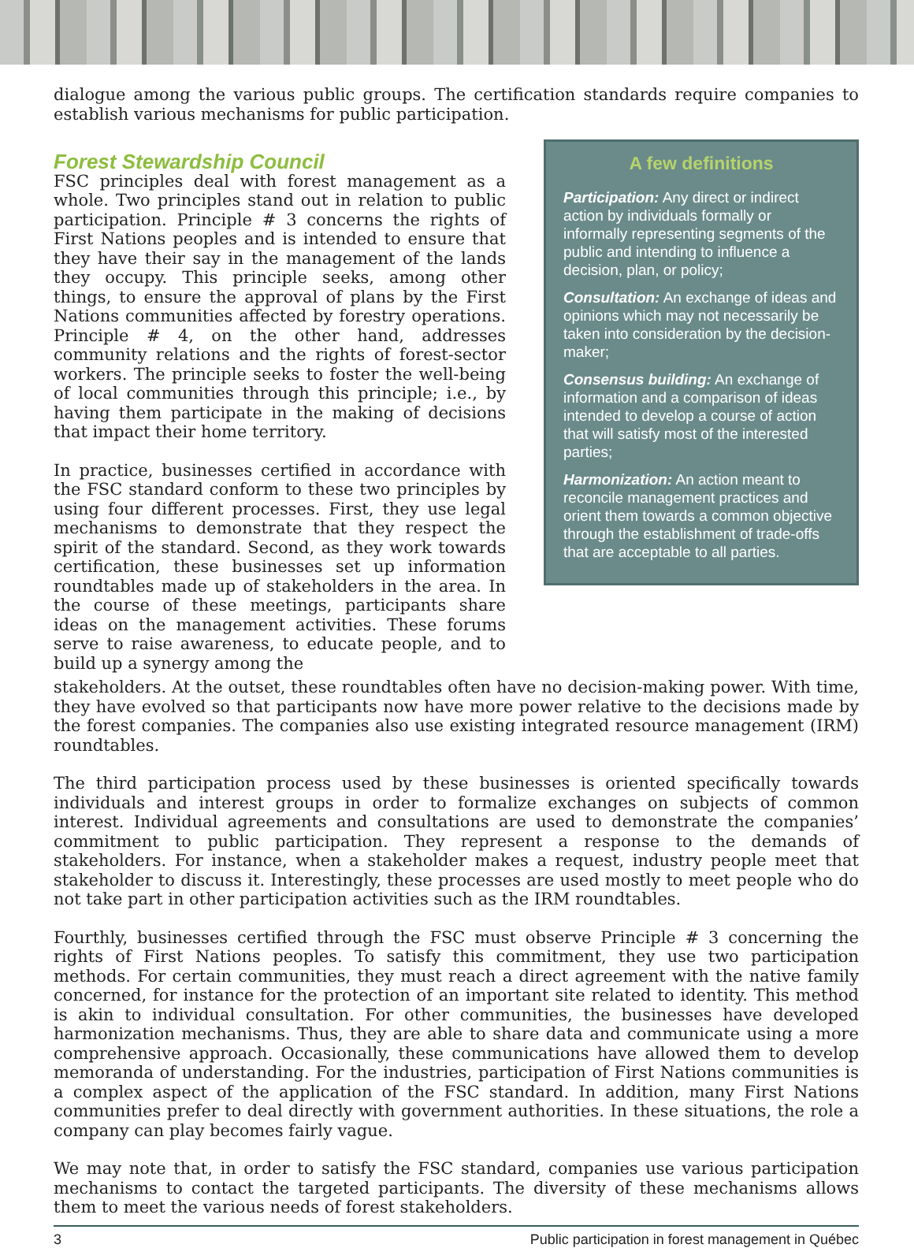dialogue among the various public groups. The certification standards require companies to establish various mechanisms for public participation.
Forest Stewardship Council
FSC principles deal with forest management as a whole. Two principles stand out in relation to public participation. Principle # 3 concerns the rights of First Nations peoples and is intended to ensure that they have their say in the management of the lands they occupy. This principle seeks, among other things, to ensure the approval of plans by the First Nations communities affected by forestry operations. Principle # 4, on the other hand, addresses community relations and the rights of forest-sector workers. The principle seeks to foster the well-being of local communities through this principle; i.e., by having them participate in the making of decisions that impact their home territory.
In practice, businesses certified in accordance with the FSC standard conform to these two principles by using four different processes. First, they use legal mechanisms to demonstrate that they respect the spirit of the standard. Second, as they work towards certification, these businesses set up information roundtables made up of stakeholders in the area. In the course of these meetings, participants share ideas on the management activities. These forums serve to raise awareness, to educate people, and to build up a synergy among the
A few definitions
Participation: Any direct or indirect action by individuals formally or informally representing segments of the public and intending to influence a decision, plan, or policy;
Consultation: An exchange of ideas and opinions which may not necessarily be taken into consideration by the decision-maker;
Consensus building: An exchange of information and a comparison of ideas intended to develop a course of action that will satisfy most of the interested parties;
Harmonization: An action meant to reconcile management practices and orient them towards a common objective through the establishment of trade-offs that are acceptable to all parties.
stakeholders. At the outset, these roundtables often have no decision-making power. With time, they have evolved so that participants now have more power relative to the decisions made by the forest companies. The companies also use existing integrated resource management (IRM) roundtables.
The third participation process used by these businesses is oriented specifically towards individuals and interest groups in order to formalize exchanges on subjects of common interest. Individual agreements and consultations are used to demonstrate the companies’ commitment to public participation. They represent a response to the demands of stakeholders. For instance, when a stakeholder makes a request, industry people meet that stakeholder to discuss it. Interestingly, these processes are used mostly to meet people who do not take part in other participation activities such as the IRM roundtables.
Fourthly, businesses certified through the FSC must observe Principle # 3 concerning the rights of First Nations peoples. To satisfy this commitment, they use two participation methods. For certain communities, they must reach a direct agreement with the native family concerned, for instance for the protection of an important site related to identity. This method is akin to individual consultation. For other communities, the businesses have developed harmonization mechanisms. Thus, they are able to share data and communicate using a more comprehensive approach. Occasionally, these communications have allowed them to develop memoranda of understanding. For the industries, participation of First Nations communities is a complex aspect of the application of the FSC standard. In addition, many First Nations communities prefer to deal directly with government authorities. In these situations, the role a company can play becomes fairly vague.
We may note that, in order to satisfy the FSC standard, companies use various participation mechanisms to contact the targeted participants. The diversity of these mechanisms allows them to meet the various needs of forest stakeholders.
3 Public participation in forest management in Québec